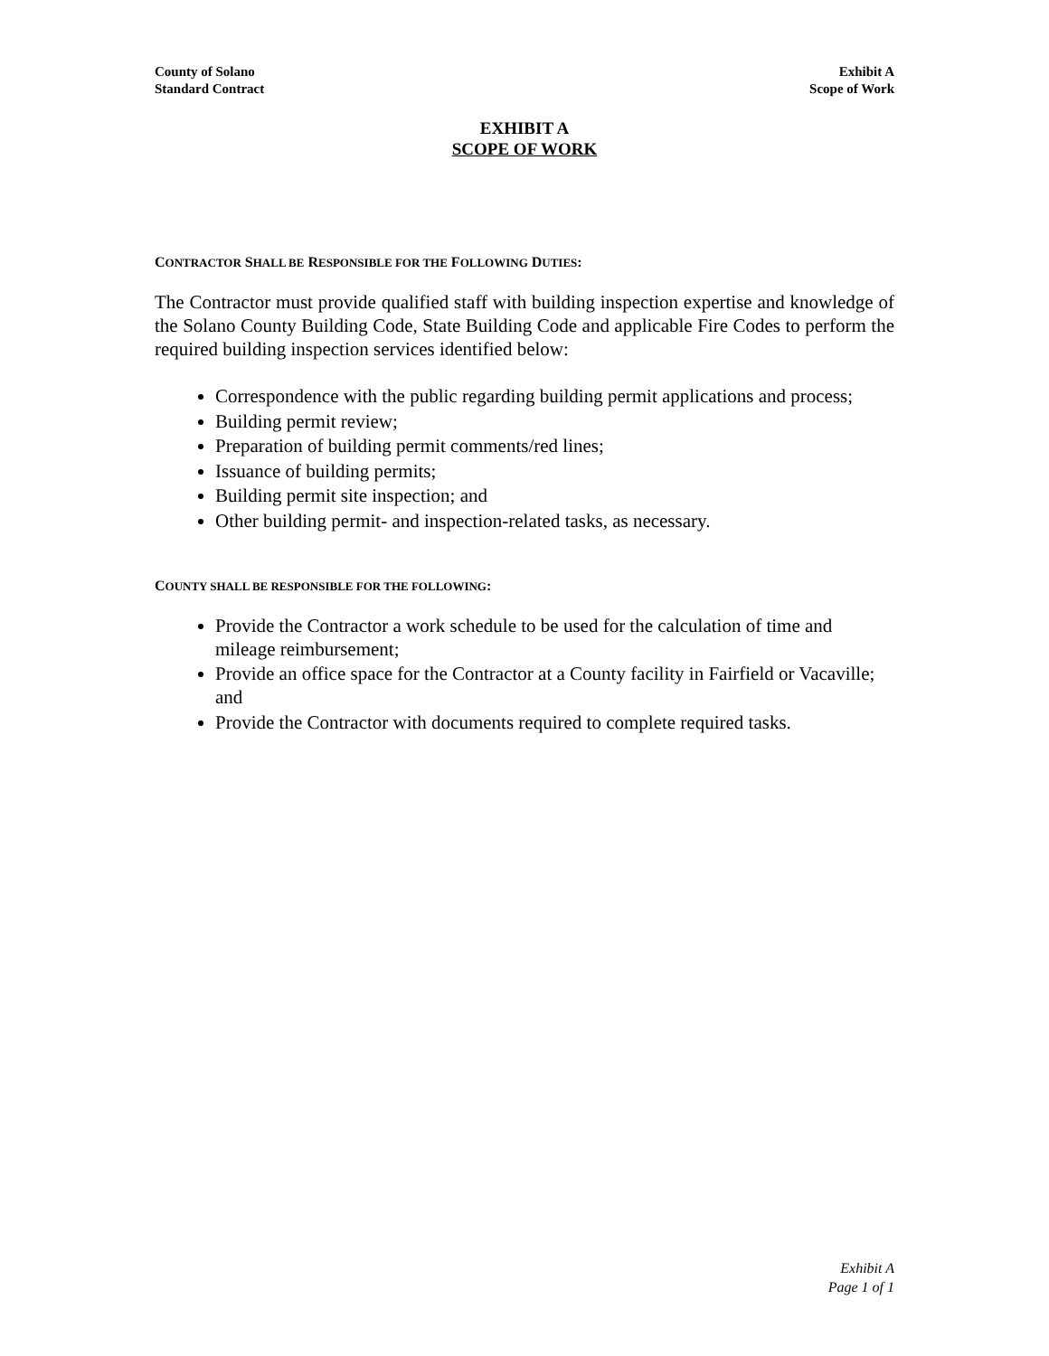County of Solano
Standard Contract
Exhibit A
Scope of Work
EXHIBIT A
SCOPE OF WORK
CONTRACTOR SHALL BE RESPONSIBLE FOR THE FOLLOWING DUTIES:
The Contractor must provide qualified staff with building inspection expertise and knowledge of the Solano County Building Code, State Building Code and applicable Fire Codes to perform the required building inspection services identified below:
Correspondence with the public regarding building permit applications and process;
Building permit review;
Preparation of building permit comments/red lines;
Issuance of building permits;
Building permit site inspection; and
Other building permit- and inspection-related tasks, as necessary.
COUNTY SHALL BE RESPONSIBLE FOR THE FOLLOWING:
Provide the Contractor a work schedule to be used for the calculation of time and mileage reimbursement;
Provide an office space for the Contractor at a County facility in Fairfield or Vacaville; and
Provide the Contractor with documents required to complete required tasks.
Exhibit A
Page 1 of 1